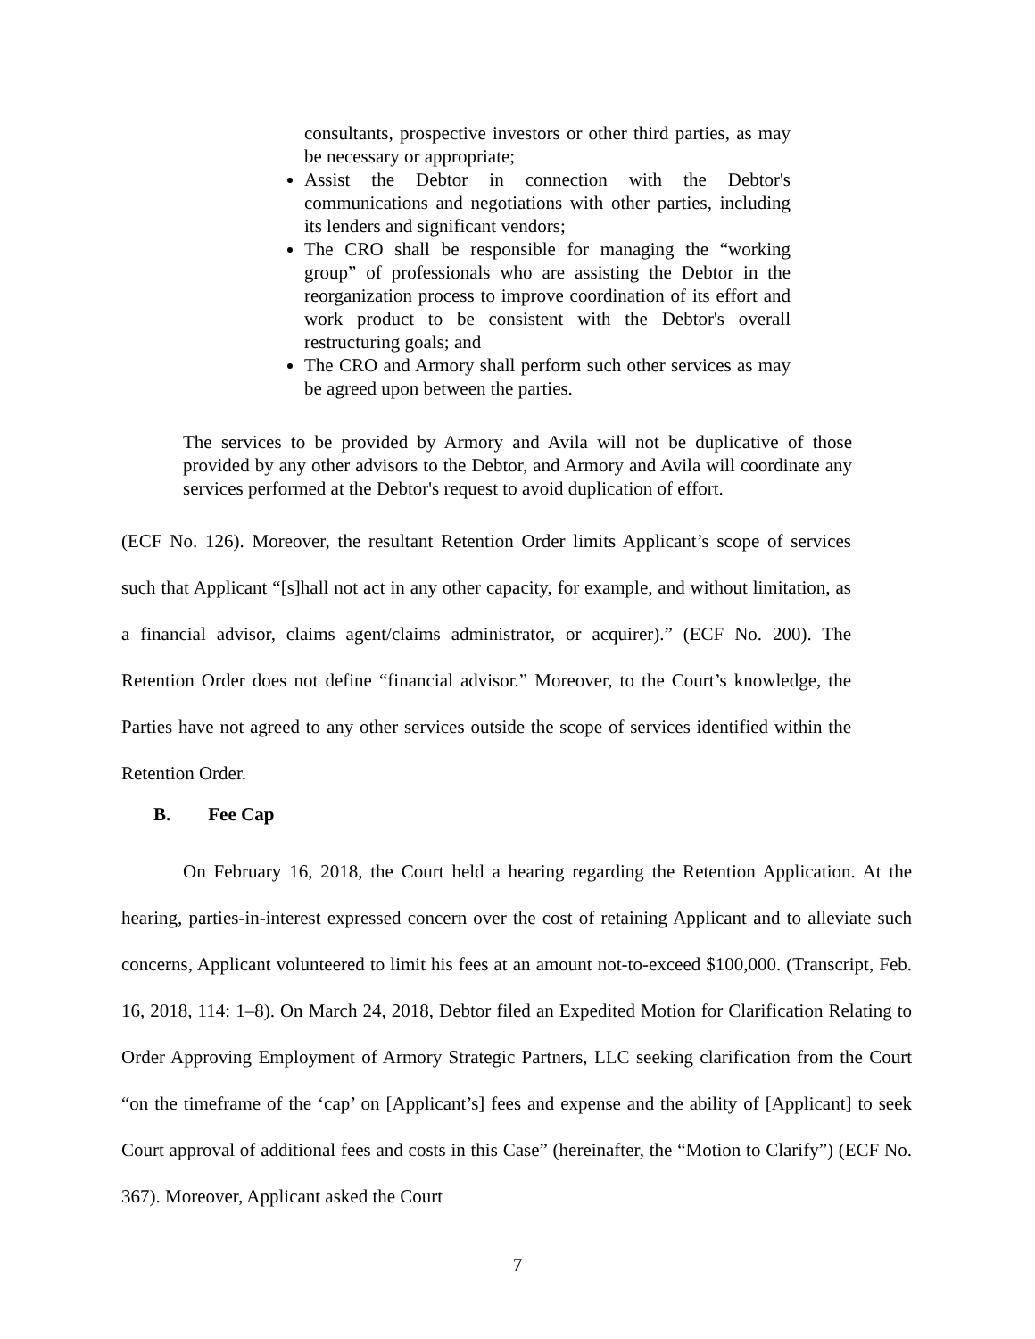consultants, prospective investors or other third parties, as may be necessary or appropriate;
Assist the Debtor in connection with the Debtor's communications and negotiations with other parties, including its lenders and significant vendors;
The CRO shall be responsible for managing the “working group” of professionals who are assisting the Debtor in the reorganization process to improve coordination of its effort and work product to be consistent with the Debtor's overall restructuring goals; and
The CRO and Armory shall perform such other services as may be agreed upon between the parties.
The services to be provided by Armory and Avila will not be duplicative of those provided by any other advisors to the Debtor, and Armory and Avila will coordinate any services performed at the Debtor's request to avoid duplication of effort.
(ECF No. 126). Moreover, the resultant Retention Order limits Applicant’s scope of services such that Applicant “[s]hall not act in any other capacity, for example, and without limitation, as a financial advisor, claims agent/claims administrator, or acquirer).” (ECF No. 200). The Retention Order does not define “financial advisor.” Moreover, to the Court’s knowledge, the Parties have not agreed to any other services outside the scope of services identified within the Retention Order.
B. Fee Cap
On February 16, 2018, the Court held a hearing regarding the Retention Application. At the hearing, parties-in-interest expressed concern over the cost of retaining Applicant and to alleviate such concerns, Applicant volunteered to limit his fees at an amount not-to-exceed $100,000. (Transcript, Feb. 16, 2018, 114: 1–8). On March 24, 2018, Debtor filed an Expedited Motion for Clarification Relating to Order Approving Employment of Armory Strategic Partners, LLC seeking clarification from the Court “on the timeframe of the ‘cap’ on [Applicant’s] fees and expense and the ability of [Applicant] to seek Court approval of additional fees and costs in this Case” (hereinafter, the “Motion to Clarify”) (ECF No. 367). Moreover, Applicant asked the Court
7